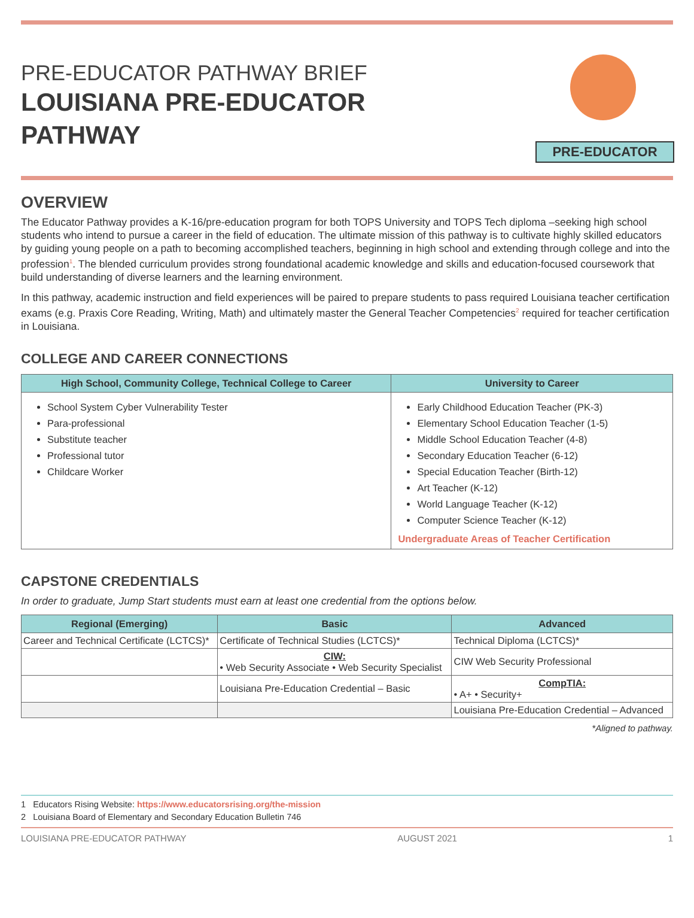PRE-EDUCATOR PATHWAY BRIEF
LOUISIANA PRE-EDUCATOR
PATHWAY
PRE-EDUCATOR
OVERVIEW
The Educator Pathway provides a K-16/pre-education program for both TOPS University and TOPS Tech diploma –seeking high school students who intend to pursue a career in the field of education. The ultimate mission of this pathway is to cultivate highly skilled educators by guiding young people on a path to becoming accomplished teachers, beginning in high school and extending through college and into the profession<sup>1</sup>. The blended curriculum provides strong foundational academic knowledge and skills and education-focused coursework that build understanding of diverse learners and the learning environment.
In this pathway, academic instruction and field experiences will be paired to prepare students to pass required Louisiana teacher certification exams (e.g. Praxis Core Reading, Writing, Math) and ultimately master the General Teacher Competencies<sup>2</sup> required for teacher certification in Louisiana.
COLLEGE AND CAREER CONNECTIONS
| High School, Community College, Technical College to Career | University to Career |
| --- | --- |
| School System Cyber Vulnerability Tester Para-professional Substitute teacher Professional tutor Childcare Worker | Early Childhood Education Teacher (PK-3) Elementary School Education Teacher (1-5) Middle School Education Teacher (4-8) Secondary Education Teacher (6-12) Special Education Teacher (Birth-12) Art Teacher (K-12) World Language Teacher (K-12) Computer Science Teacher (K-12) Undergraduate Areas of Teacher Certification |
CAPSTONE CREDENTIALS
In order to graduate, Jump Start students must earn at least one credential from the options below.
| Regional (Emerging) | Basic | Advanced |
| --- | --- | --- |
| Career and Technical Certificate (LCTCS)* | Certificate of Technical Studies (LCTCS)* | Technical Diploma (LCTCS)* |
| | CIW: • Web Security Associate • Web Security Specialist | CIW Web Security Professional |
| | Louisiana Pre-Education Credential – Basic | CompTIA: • A+ • Security+ |
| | | Louisiana Pre-Education Credential – Advanced |
*Aligned to pathway.
1 Educators Rising Website: https://www.educatorsrising.org/the-mission
2 Louisiana Board of Elementary and Secondary Education Bulletin 746
LOUISIANA PRE-EDUCATOR PATHWAY AUGUST 2021 1